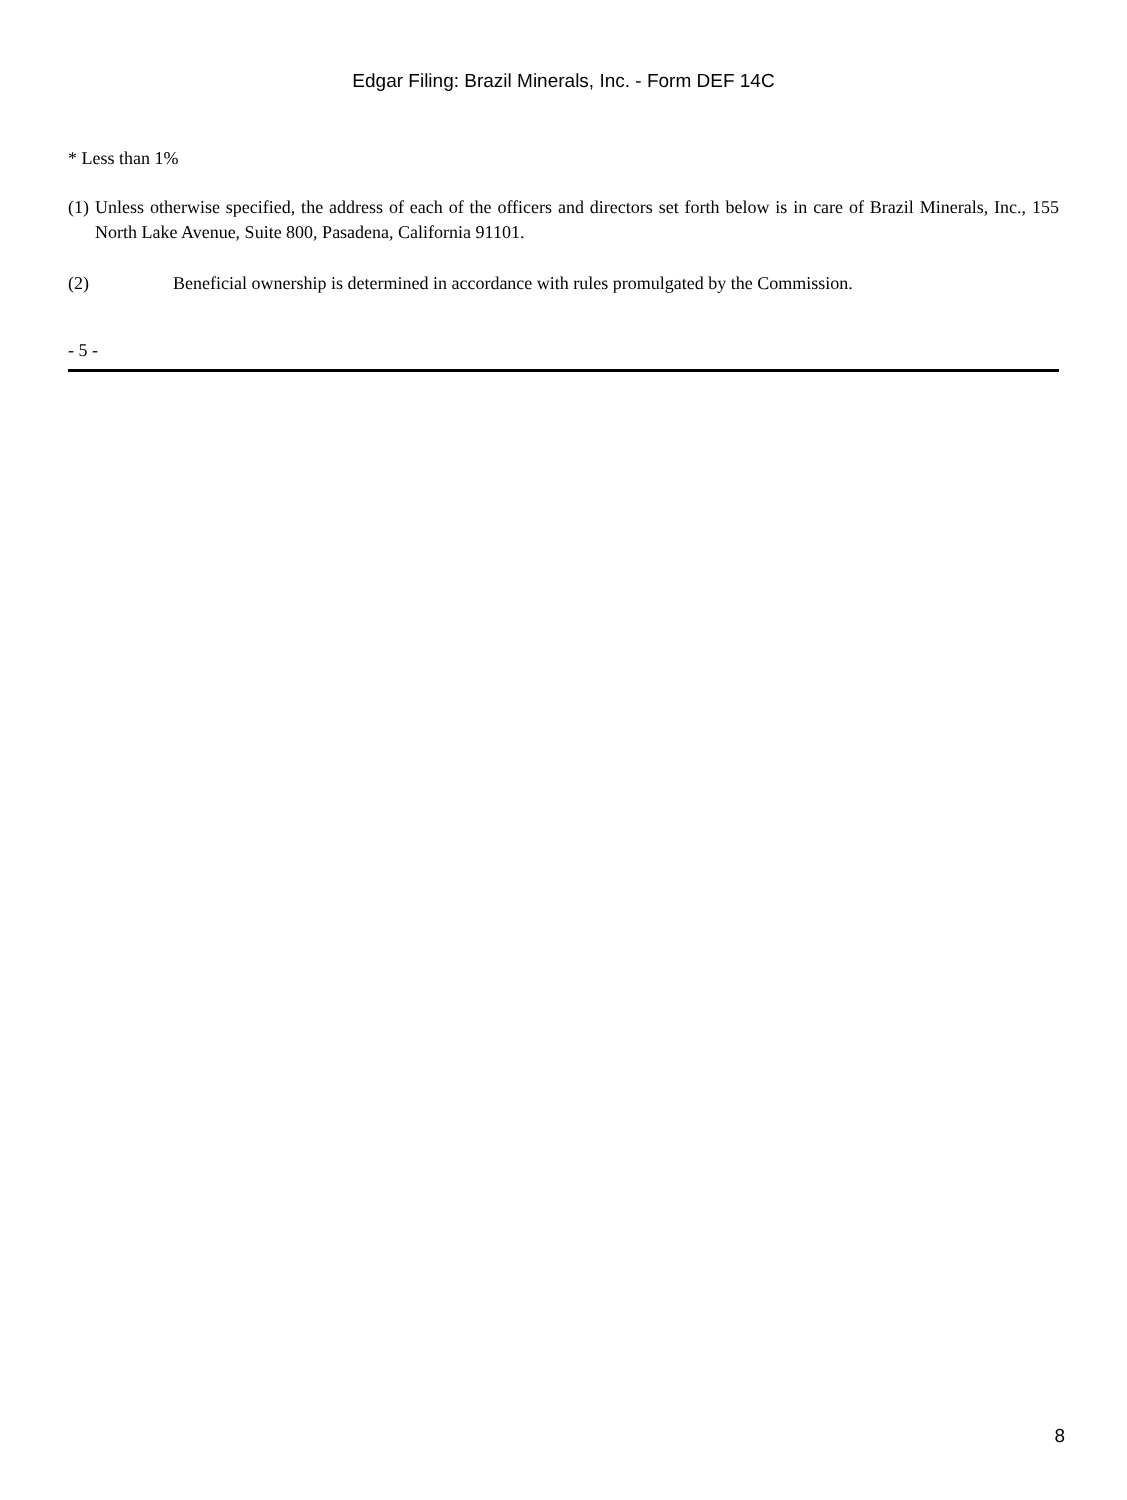Edgar Filing: Brazil Minerals, Inc. - Form DEF 14C
* Less than 1%
(1) Unless otherwise specified, the address of each of the officers and directors set forth below is in care of Brazil Minerals, Inc., 155 North Lake Avenue, Suite 800, Pasadena, California 91101.
(2) Beneficial ownership is determined in accordance with rules promulgated by the Commission.
- 5 -
8